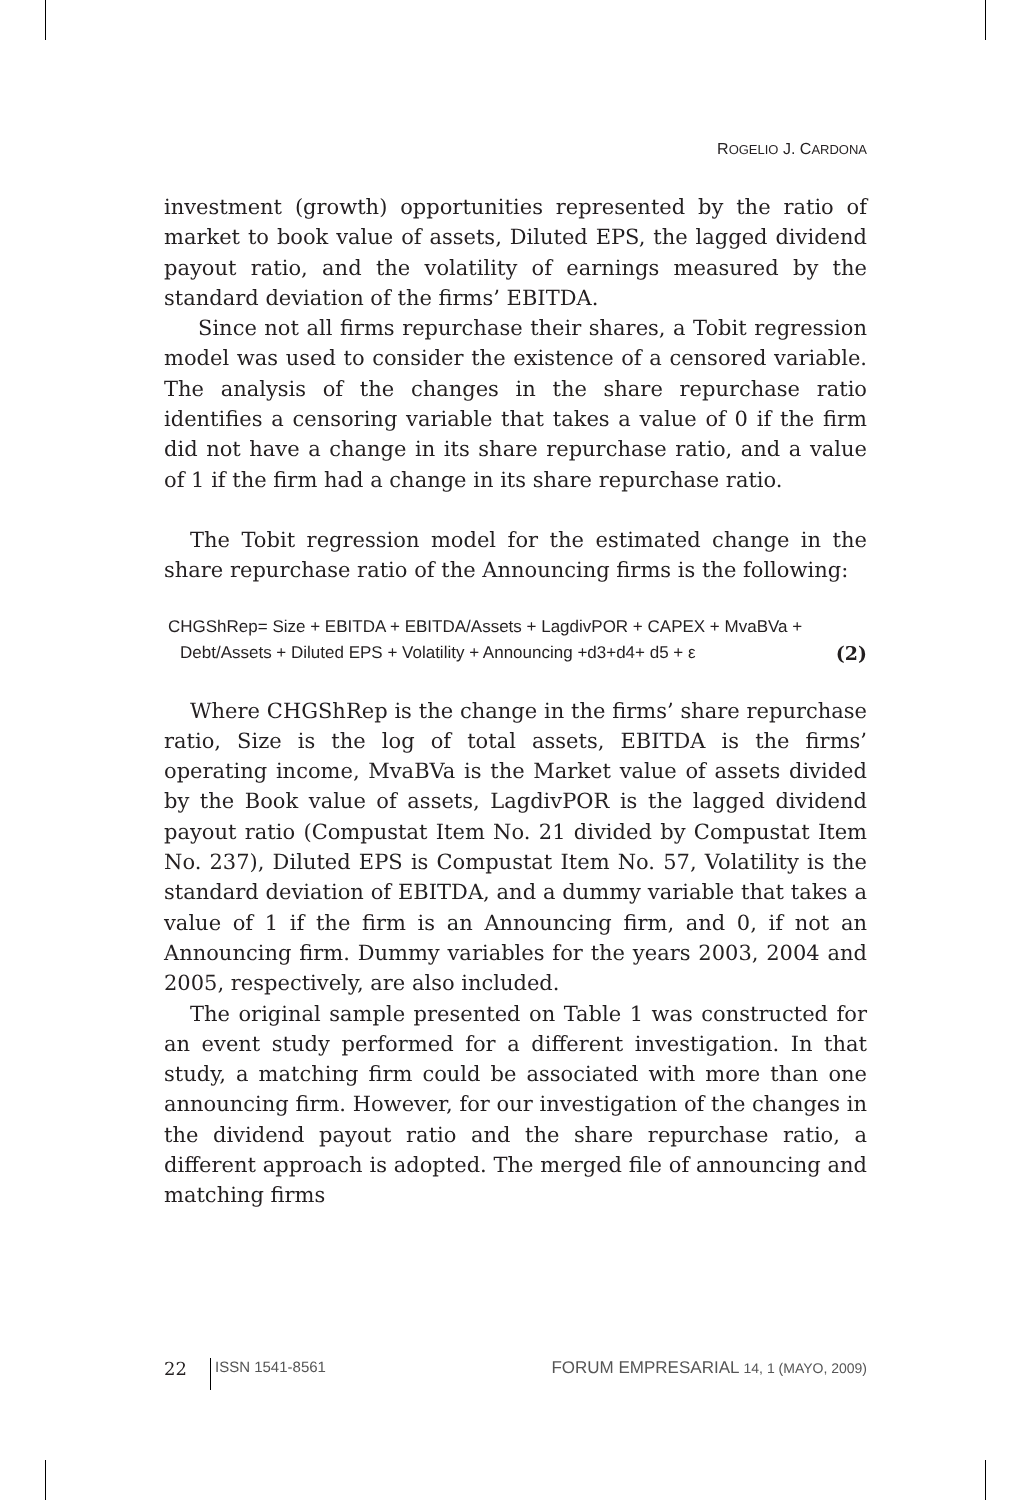ROGELIO J. CARDONA
investment (growth) opportunities represented by the ratio of market to book value of assets, Diluted EPS, the lagged dividend payout ratio, and the volatility of earnings measured by the standard deviation of the firms’ EBITDA.
Since not all firms repurchase their shares, a Tobit regression model was used to consider the existence of a censored variable. The analysis of the changes in the share repurchase ratio identifies a censoring variable that takes a value of 0 if the firm did not have a change in its share repurchase ratio, and a value of 1 if the firm had a change in its share repurchase ratio.
The Tobit regression model for the estimated change in the share repurchase ratio of the Announcing firms is the following:
CHGShRep= Size + EBITDA + EBITDA/Assets + LagdivPOR + CAPEX + MvaBVa +
Debt/Assets + Diluted EPS + Volatility + Announcing +d3+d4+ d5 + ε (2)
Where CHGShRep is the change in the firms’ share repurchase ratio, Size is the log of total assets, EBITDA is the firms’ operating income, MvaBVa is the Market value of assets divided by the Book value of assets, LagdivPOR is the lagged dividend payout ratio (Compustat Item No. 21 divided by Compustat Item No. 237), Diluted EPS is Compustat Item No. 57, Volatility is the standard deviation of EBITDA, and a dummy variable that takes a value of 1 if the firm is an Announcing firm, and 0, if not an Announcing firm. Dummy variables for the years 2003, 2004 and 2005, respectively, are also included.
The original sample presented on Table 1 was constructed for an event study performed for a different investigation. In that study, a matching firm could be associated with more than one announcing firm. However, for our investigation of the changes in the dividend payout ratio and the share repurchase ratio, a different approach is adopted. The merged file of announcing and matching firms
22 ISSN 1541-8561 FORUM EMPRESARIAL 14, 1 (MAYO, 2009)